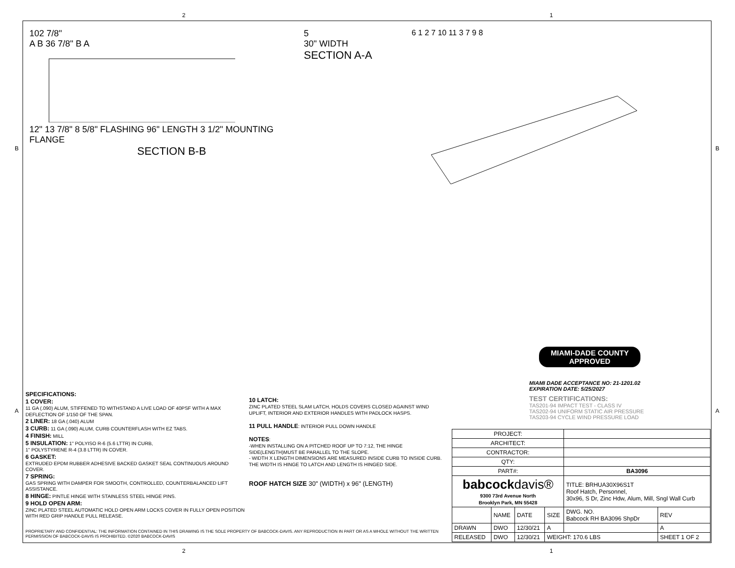2 1
102 7/8"
A B 36 7/8" B A
12" 13 7/8" 8 5/8" FLASHING 96" LENGTH 3 1/2" MOUNTING FLANGE
SECTION B-B
5
30" WIDTH
SECTION A-A
6 1 2 7 10 11 3 7 9 8
MIAMI-DADE COUNTY
APPROVED
MIAMI DADE ACCEPTANCE NO: 21-1201.02
EXPIRATION DATE: 5/25/2027
TEST CERTIFICATIONS:
TAS201-94 IMPACT TEST - CLASS IV
TAS202-94 UNIFORM STATIC AIR PRESSURE
TAS203-94 CYCLE WIND PRESSURE LOAD
SPECIFICATIONS:
1 COVER:
11 GA (.090) ALUM, STIFFENED TO WITHSTAND A LIVE LOAD OF 40PSF WITH A MAX DEFLECTION OF 1/150 OF THE SPAN.
2 LINER: 18 GA (.040) ALUM
3 CURB: 11 GA (.090) ALUM, CURB COUNTERFLASH WITH EZ TABS.
4 FINISH: MILL
5 INSULATION: 1" POLYISO R-6 (5.6 LTTR) IN CURB,
1" POLYSTYRENE R-4 (3.8 LTTR) IN COVER.
6 GASKET:
EXTRUDED EPDM RUBBER ADHESIVE BACKED GASKET SEAL CONTINUOUS AROUND COVER.
7 SPRING:
GAS SPRING WITH DAMPER FOR SMOOTH, CONTROLLED, COUNTERBALANCED LIFT ASSISTANCE.
8 HINGE: PINTLE HINGE WITH STAINLESS STEEL HINGE PINS.
9 HOLD OPEN ARM:
ZINC PLATED STEEL AUTOMATIC HOLD OPEN ARM LOCKS COVER IN FULLY OPEN POSITION WITH RED GRIP HANDLE PULL RELEASE.
10 LATCH:
ZINC PLATED STEEL SLAM LATCH, HOLDS COVERS CLOSED AGAINST WIND UPLIFT, INTERIOR AND EXTERIOR HANDLES WITH PADLOCK HASPS.
11 PULL HANDLE: INTERIOR PULL DOWN HANDLE
NOTES:
-WHEN INSTALLING ON A PITCHED ROOF UP TO 7:12, THE HINGE SIDE(LENGTH)MUST BE PARALLEL TO THE SLOPE.
- WIDTH X LENGTH DIMENSIONS ARE MEASURED INSIDE CURB TO INSIDE CURB. THE WIDTH IS HINGE TO LATCH AND LENGTH IS HINGED SIDE.
ROOF HATCH SIZE 30" (WIDTH) x 96" (LENGTH)
| PROJECT: | | | | | |
| ARCHITECT: | | | | | |
| CONTRACTOR: | | | | | |
| QTY: | | | | | |
| PART#: | | | | BA3096 | |
| babcock davis® 9300 73rd Avenue North Brooklyn Park, MN 55428 | | | | TITLE: BRHUA30X96S1T Roof Hatch, Personnel, 30x96, S Dr, Zinc Hdw, Alum, Mill, Sngl Wall Curb | |
| | NAME | DATE | SIZE | DWG. NO. Babcock RH BA3096 ShpDr | REV |
| DRAWN | DWO | 12/30/21 | A | | A |
| RELEASED | DWO | 12/30/21 | WEIGHT: 170.6 LBS | | SHEET 1 OF 2 |
PROPRIETARY AND CONFIDENTIAL: THE INFORMATION CONTAINED IN THIS DRAWING IS THE SOLE PROPERTY OF BABCOCK-DAVIS. ANY REPRODUCTION IN PART OR AS A WHOLE WITHOUT THE WRITTEN PERMISSION OF BABCOCK-DAVIS IS PROHIBITED. ©2020 BABCOCK-DAVIS
2 1
B B
A A